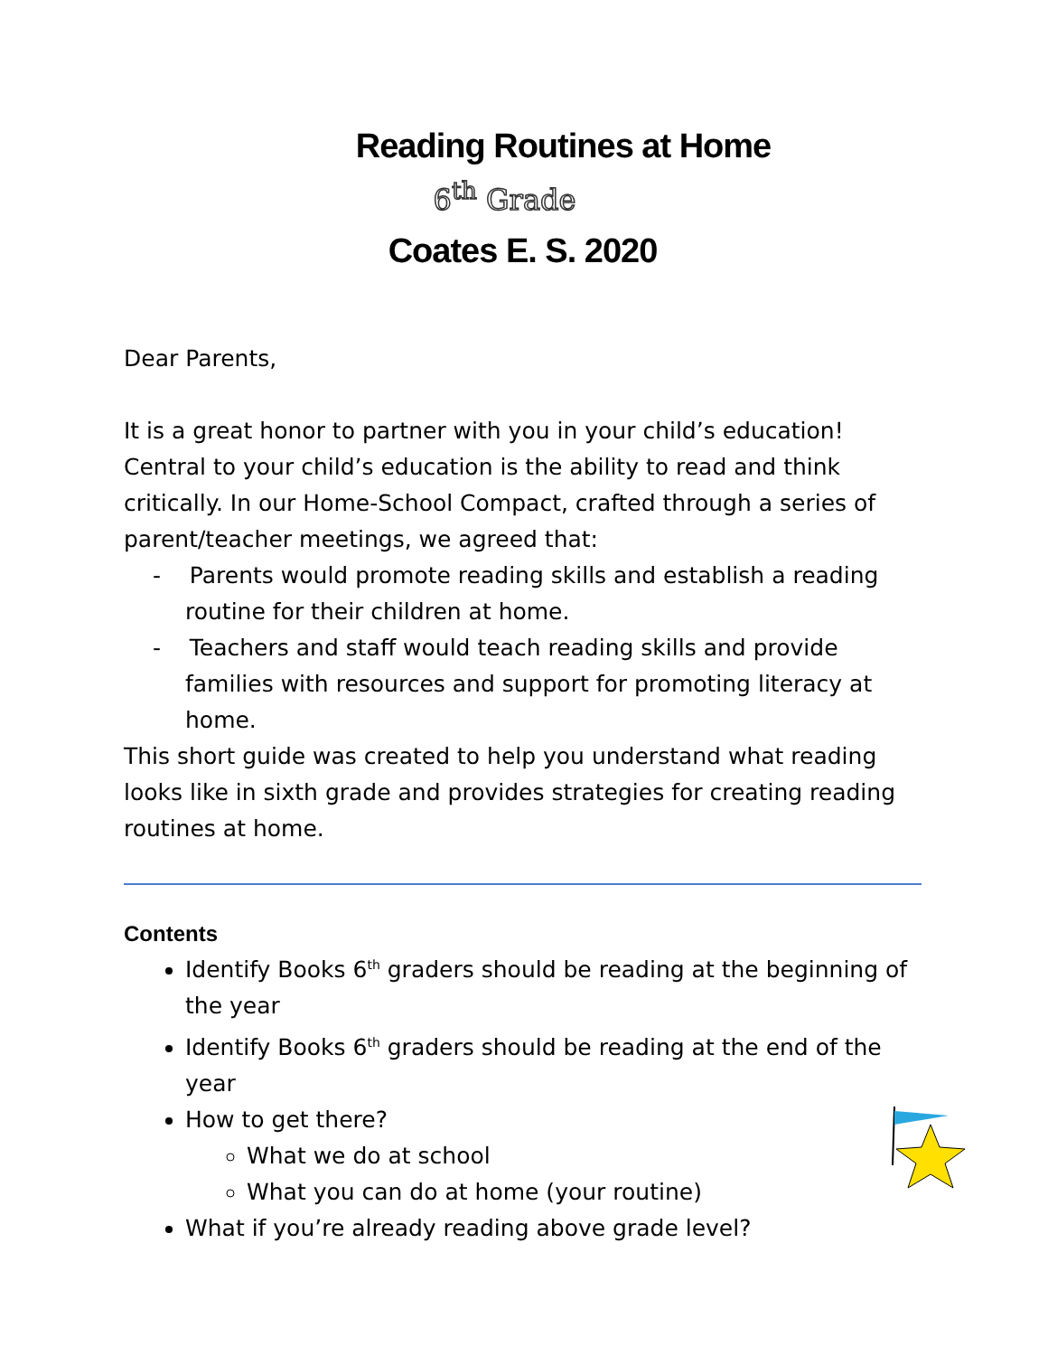Reading Routines at Home
6<sup>th</sup> Grade
Coates E. S. 2020
Dear Parents,
It is a great honor to partner with you in your child’s education! Central to your child’s education is the ability to read and think critically. In our Home-School Compact, crafted through a series of parent/teacher meetings, we agreed that:
- Parents would promote reading skills and establish a reading routine for their children at home.
- Teachers and staff would teach reading skills and provide families with resources and support for promoting literacy at home.
This short guide was created to help you understand what reading looks like in sixth grade and provides strategies for creating reading routines at home.
Contents
Identify Books 6<sup>th</sup> graders should be reading at the beginning of the year
Identify Books 6<sup>th</sup> graders should be reading at the end of the year
How to get there?
What we do at school
What you can do at home (your routine)
What if you’re already reading above grade level?